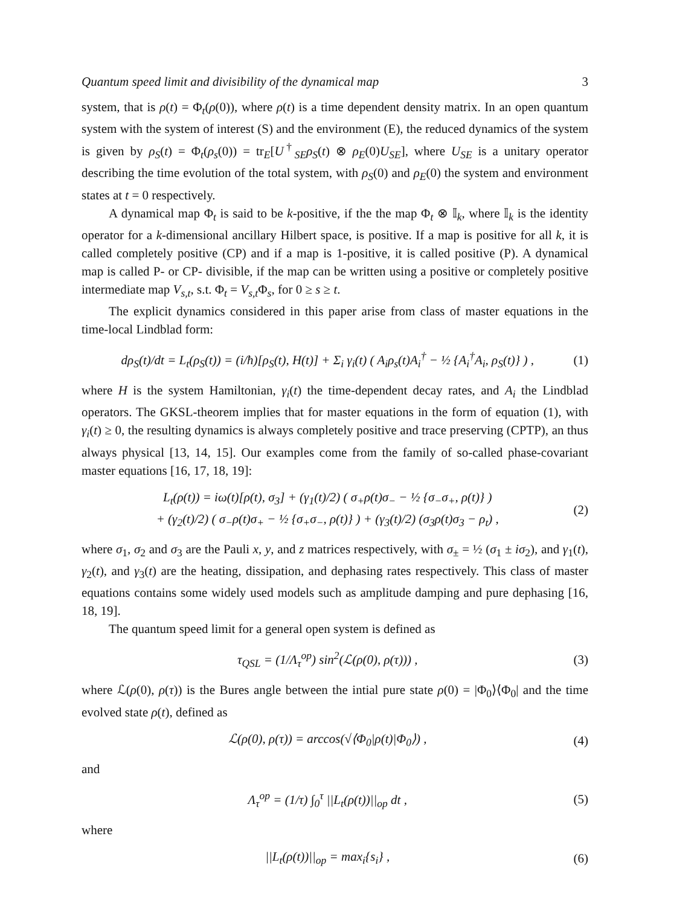Quantum speed limit and divisibility of the dynamical map 3
system, that is ρ(t) = Φ<sub>t</sub>(ρ(0)), where ρ(t) is a time dependent density matrix. In an open quantum system with the system of interest (S) and the environment (E), the reduced dynamics of the system is given by ρ<sub>S</sub>(t) = Φ<sub>t</sub>(ρ<sub>s</sub>(0)) = tr<sub>E</sub>[U<sup>†</sup><sub>SE</sub>ρ<sub>S</sub>(t) ⊗ ρ<sub>E</sub>(0)U<sub>SE</sub>], where U<sub>SE</sub> is a unitary operator describing the time evolution of the total system, with ρ<sub>S</sub>(0) and ρ<sub>E</sub>(0) the system and environment states at t = 0 respectively.
A dynamical map Φ<sub>t</sub> is said to be k-positive, if the the map Φ<sub>t</sub> ⊗ 𝕀<sub>k</sub>, where 𝕀<sub>k</sub> is the identity operator for a k-dimensional ancillary Hilbert space, is positive. If a map is positive for all k, it is called completely positive (CP) and if a map is 1-positive, it is called positive (P). A dynamical map is called P- or CP- divisible, if the map can be written using a positive or completely positive intermediate map V<sub>s,t</sub>, s.t. Φ<sub>t</sub> = V<sub>s,t</sub> Φ<sub>s</sub>, for 0 ≥ s ≥ t.
The explicit dynamics considered in this paper arise from class of master equations in the time-local Lindblad form:
dρ<sub>S</sub>(t)/dt = L<sub>t</sub>(ρ<sub>S</sub>(t)) = (i/ħ)[ρ<sub>S</sub>(t), H(t)] + Σ<sub>i</sub> γ<sub>i</sub>(t) ( A<sub>i</sub>ρ<sub>s</sub>(t)A<sub>i</sub><sup>†</sup> − ½ {A<sub>i</sub><sup>†</sup>A<sub>i</sub>, ρ<sub>S</sub>(t)} ) ,
(1)
where H is the system Hamiltonian, γ<sub>i</sub>(t) the time-dependent decay rates, and A<sub>i</sub> the Lindblad operators. The GKSL-theorem implies that for master equations in the form of equation (1), with γ<sub>i</sub>(t) ≥ 0, the resulting dynamics is always completely positive and trace preserving (CPTP), an thus always physical [13, 14, 15]. Our examples come from the family of so-called phase-covariant master equations [16, 17, 18, 19]:
L<sub>t</sub>(ρ(t)) = iω(t)[ρ(t), σ<sub>3</sub>] + (γ<sub>1</sub>(t)/2) ( σ<sub>+</sub>ρ(t)σ<sub>−</sub> − ½ {σ<sub>−</sub>σ<sub>+</sub>, ρ(t)} )
+ (γ<sub>2</sub>(t)/2) ( σ<sub>−</sub>ρ(t)σ<sub>+</sub> − ½ {σ<sub>+</sub>σ<sub>−</sub>, ρ(t)} ) + (γ<sub>3</sub>(t)/2) (σ<sub>3</sub>ρ(t)σ<sub>3</sub> − ρ<sub>t</sub>) ,
(2)
where σ<sub>1</sub>, σ<sub>2</sub> and σ<sub>3</sub> are the Pauli x, y, and z matrices respectively, with σ<sub>±</sub> = ½ (σ<sub>1</sub> ± iσ<sub>2</sub>), and γ<sub>1</sub>(t), γ<sub>2</sub>(t), and γ<sub>3</sub>(t) are the heating, dissipation, and dephasing rates respectively. This class of master equations contains some widely used models such as amplitude damping and pure dephasing [16, 18, 19].
The quantum speed limit for a general open system is defined as
τ<sub>QSL</sub> = (1/Λ<sub>τ</sub><sup>op</sup>) sin<sup>2</sup>(ℒ(ρ(0), ρ(τ))) ,
(3)
where ℒ(ρ(0), ρ(τ)) is the Bures angle between the intial pure state ρ(0) = |Φ<sub>0</sub>⟩⟨Φ<sub>0</sub>| and the time evolved state ρ(t), defined as
ℒ(ρ(0), ρ(τ)) = arccos(√⟨Φ<sub>0</sub>|ρ(t)|Φ<sub>0</sub>⟩) ,
(4)
and
Λ<sub>τ</sub><sup>op</sup> = (1/τ) ∫<sub>0</sub><sup>τ</sup> ||L<sub>t</sub>(ρ(t))||<sub>op</sub> dt ,
(5)
where
||L<sub>t</sub>(ρ(t))||<sub>op</sub> = max<sub>i</sub>{s<sub>i</sub>} , (6)